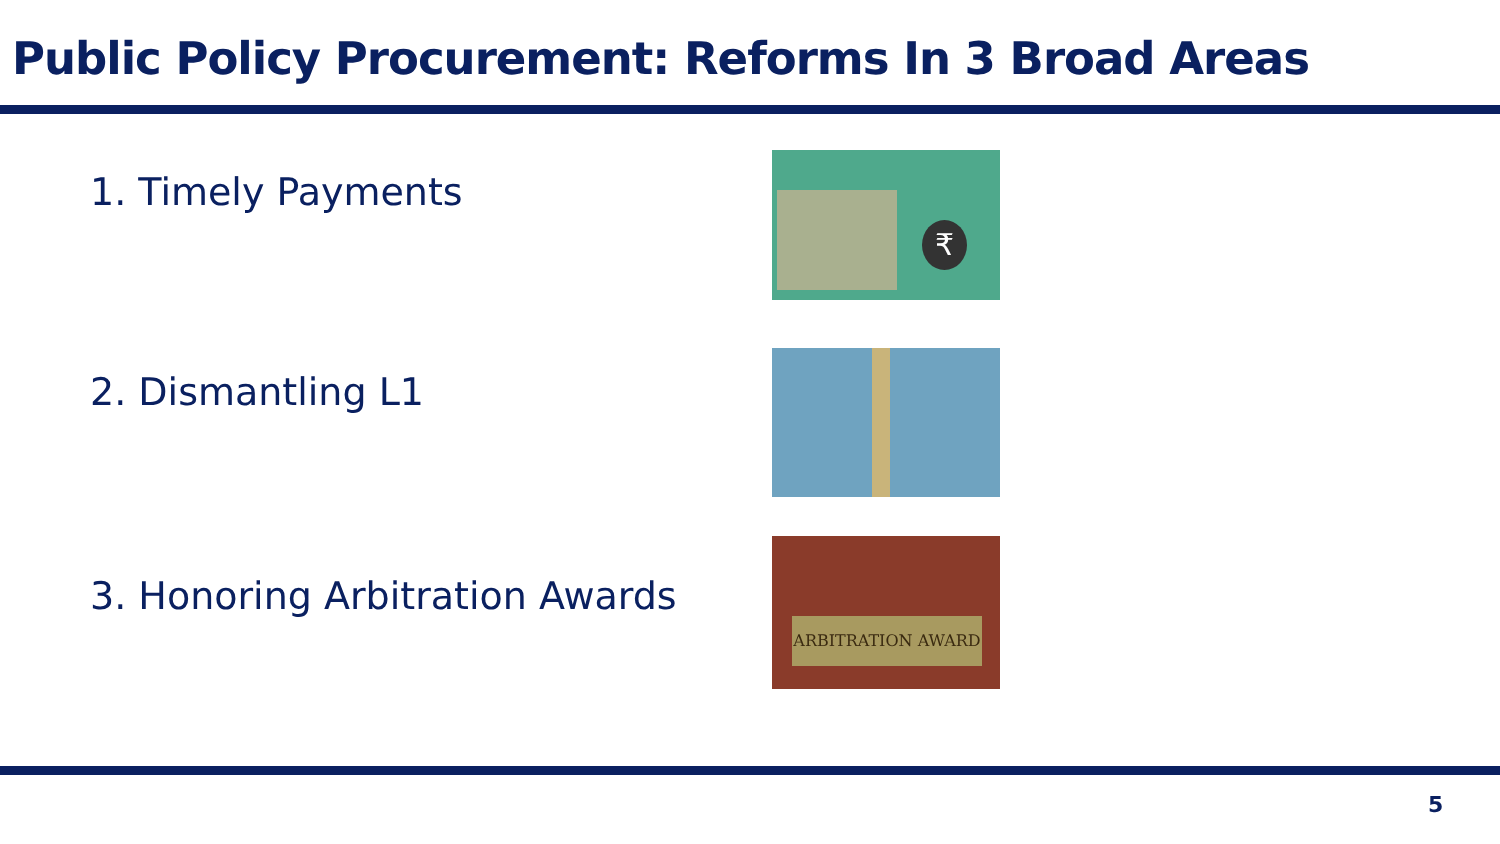Public Policy Procurement: Reforms In 3 Broad Areas
1. Timely Payments
₹
2. Dismantling L1
3. Honoring Arbitration Awards
ARBITRATION AWARD
5